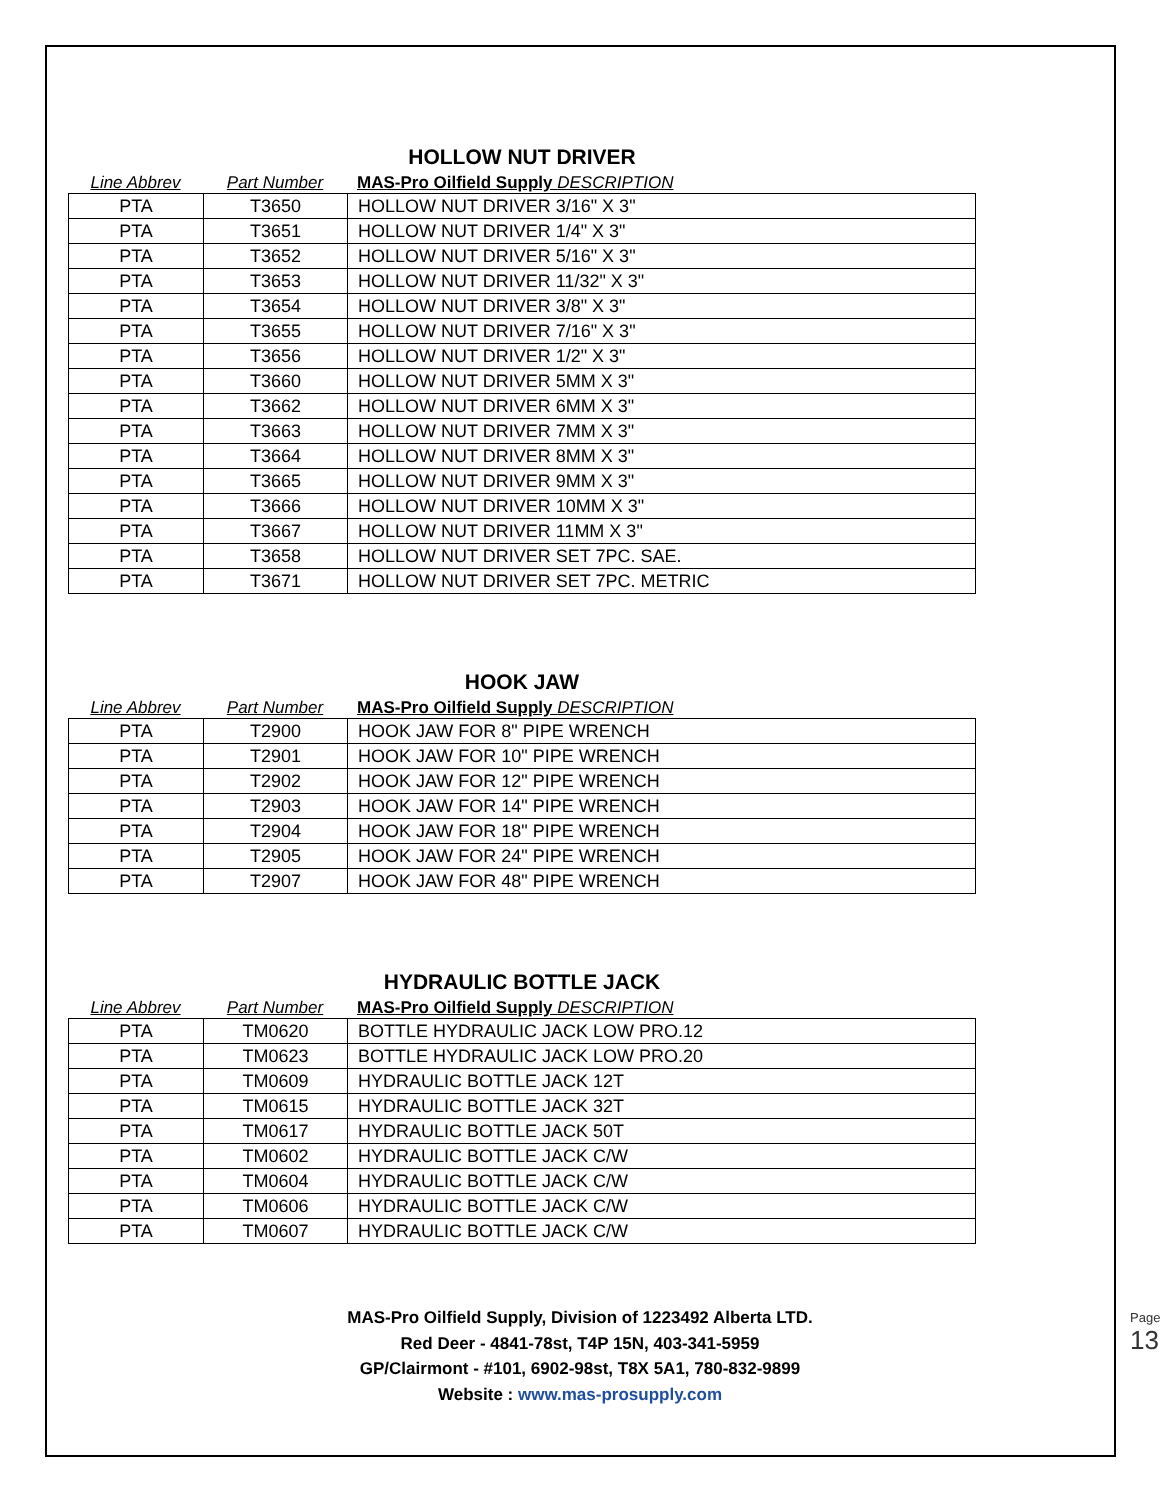HOLLOW NUT DRIVER
Line Abbrev Part Number MAS-Pro Oilfield Supply DESCRIPTION
| PTA | T3650 | HOLLOW NUT DRIVER 3/16" X 3" |
| PTA | T3651 | HOLLOW NUT DRIVER 1/4" X 3" |
| PTA | T3652 | HOLLOW NUT DRIVER 5/16" X 3" |
| PTA | T3653 | HOLLOW NUT DRIVER 11/32" X 3" |
| PTA | T3654 | HOLLOW NUT DRIVER 3/8" X 3" |
| PTA | T3655 | HOLLOW NUT DRIVER 7/16" X 3" |
| PTA | T3656 | HOLLOW NUT DRIVER 1/2" X 3" |
| PTA | T3660 | HOLLOW NUT DRIVER 5MM X 3" |
| PTA | T3662 | HOLLOW NUT DRIVER 6MM X 3" |
| PTA | T3663 | HOLLOW NUT DRIVER 7MM X 3" |
| PTA | T3664 | HOLLOW NUT DRIVER 8MM X 3" |
| PTA | T3665 | HOLLOW NUT DRIVER 9MM X 3" |
| PTA | T3666 | HOLLOW NUT DRIVER 10MM X 3" |
| PTA | T3667 | HOLLOW NUT DRIVER 11MM X 3" |
| PTA | T3658 | HOLLOW NUT DRIVER SET 7PC. SAE. |
| PTA | T3671 | HOLLOW NUT DRIVER SET 7PC. METRIC |
HOOK JAW
Line Abbrev Part Number MAS-Pro Oilfield Supply DESCRIPTION
| PTA | T2900 | HOOK JAW FOR 8" PIPE WRENCH |
| PTA | T2901 | HOOK JAW FOR 10" PIPE WRENCH |
| PTA | T2902 | HOOK JAW FOR 12" PIPE WRENCH |
| PTA | T2903 | HOOK JAW FOR 14" PIPE WRENCH |
| PTA | T2904 | HOOK JAW FOR 18" PIPE WRENCH |
| PTA | T2905 | HOOK JAW FOR 24" PIPE WRENCH |
| PTA | T2907 | HOOK JAW FOR 48" PIPE WRENCH |
HYDRAULIC BOTTLE JACK
Line Abbrev Part Number MAS-Pro Oilfield Supply DESCRIPTION
| PTA | TM0620 | BOTTLE HYDRAULIC JACK LOW PRO.12 |
| PTA | TM0623 | BOTTLE HYDRAULIC JACK LOW PRO.20 |
| PTA | TM0609 | HYDRAULIC BOTTLE JACK 12T |
| PTA | TM0615 | HYDRAULIC BOTTLE JACK 32T |
| PTA | TM0617 | HYDRAULIC BOTTLE JACK 50T |
| PTA | TM0602 | HYDRAULIC BOTTLE JACK C/W |
| PTA | TM0604 | HYDRAULIC BOTTLE JACK C/W |
| PTA | TM0606 | HYDRAULIC BOTTLE JACK C/W |
| PTA | TM0607 | HYDRAULIC BOTTLE JACK C/W |
MAS-Pro Oilfield Supply, Division of 1223492 Alberta LTD.
Red Deer - 4841-78st, T4P 15N, 403-341-5959
GP/Clairmont - #101, 6902-98st, T8X 5A1, 780-832-9899
Website : www.mas-prosupply.com
Page 13